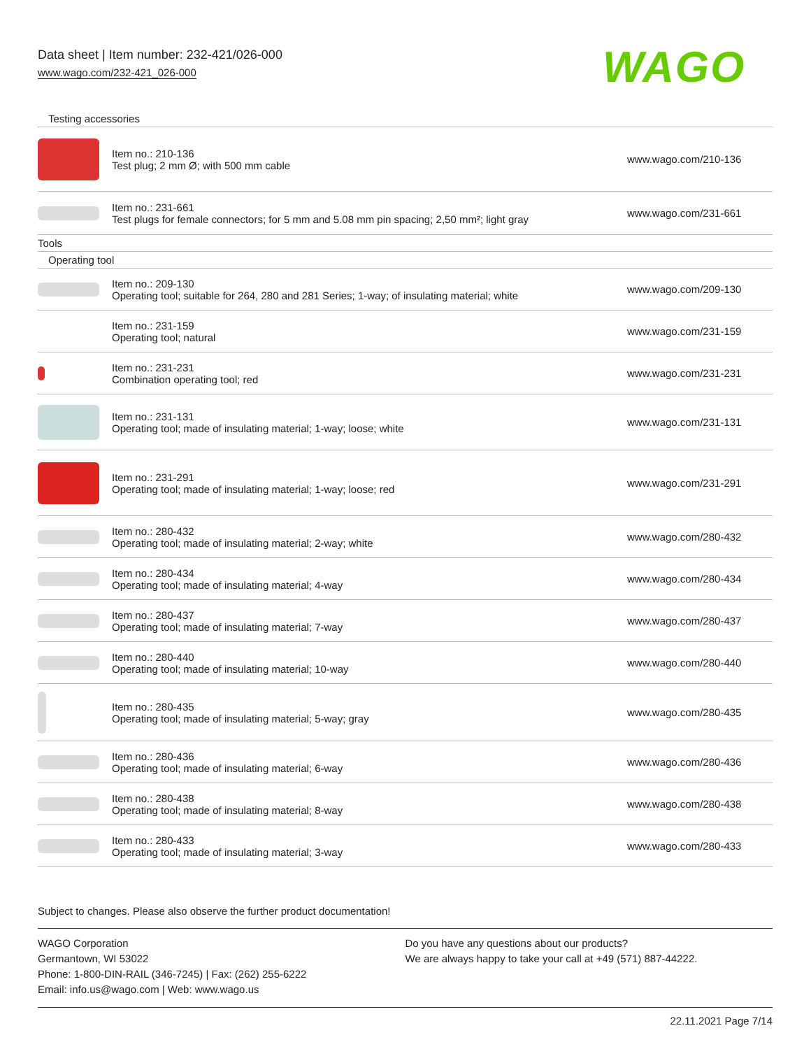Data sheet | Item number: 232-421/026-000
www.wago.com/232-421_026-000
WAGO
| Testing accessories | | |
| | Item no.: 210-136 Test plug; 2 mm Ø; with 500 mm cable | www.wago.com/210-136 |
| | Item no.: 231-661 Test plugs for female connectors; for 5 mm and 5.08 mm pin spacing; 2,50 mm²; light gray | www.wago.com/231-661 |
| Tools | | |
| Operating tool | | |
| | Item no.: 209-130 Operating tool; suitable for 264, 280 and 281 Series; 1-way; of insulating material; white | www.wago.com/209-130 |
| | Item no.: 231-159 Operating tool; natural | www.wago.com/231-159 |
| | Item no.: 231-231 Combination operating tool; red | www.wago.com/231-231 |
| | Item no.: 231-131 Operating tool; made of insulating material; 1-way; loose; white | www.wago.com/231-131 |
| | Item no.: 231-291 Operating tool; made of insulating material; 1-way; loose; red | www.wago.com/231-291 |
| | Item no.: 280-432 Operating tool; made of insulating material; 2-way; white | www.wago.com/280-432 |
| | Item no.: 280-434 Operating tool; made of insulating material; 4-way | www.wago.com/280-434 |
| | Item no.: 280-437 Operating tool; made of insulating material; 7-way | www.wago.com/280-437 |
| | Item no.: 280-440 Operating tool; made of insulating material; 10-way | www.wago.com/280-440 |
| | Item no.: 280-435 Operating tool; made of insulating material; 5-way; gray | www.wago.com/280-435 |
| | Item no.: 280-436 Operating tool; made of insulating material; 6-way | www.wago.com/280-436 |
| | Item no.: 280-438 Operating tool; made of insulating material; 8-way | www.wago.com/280-438 |
| | Item no.: 280-433 Operating tool; made of insulating material; 3-way | www.wago.com/280-433 |
Subject to changes. Please also observe the further product documentation!
WAGO Corporation
Germantown, WI 53022
Phone: 1-800-DIN-RAIL (346-7245) | Fax: (262) 255-6222
Email: info.us@wago.com | Web: www.wago.us
Do you have any questions about our products?
We are always happy to take your call at +49 (571) 887-44222.
22.11.2021 Page 7/14